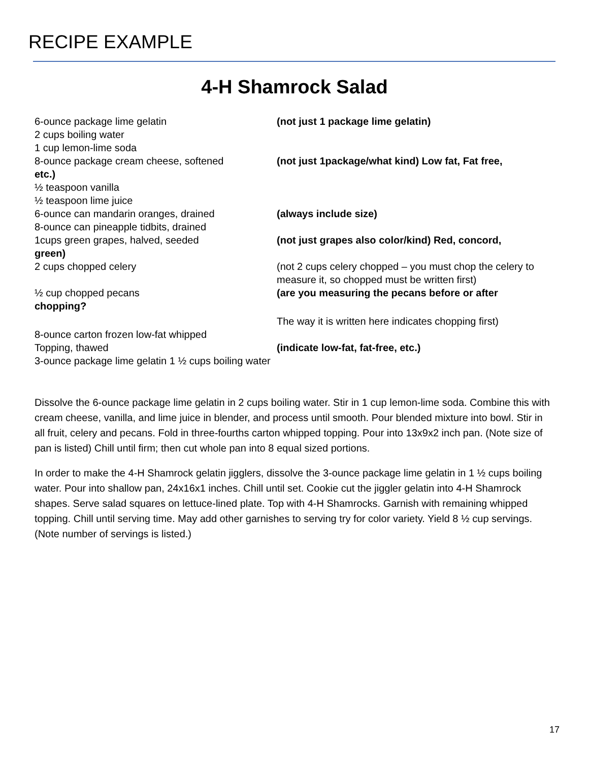RECIPE EXAMPLE
4-H Shamrock Salad
6-ounce package lime gelatin (not just 1 package lime gelatin)
2 cups boiling water
1 cup lemon-lime soda
8-ounce package cream cheese, softened (not just 1package/what kind) Low fat, Fat free,
etc.)
½ teaspoon vanilla
½ teaspoon lime juice
6-ounce can mandarin oranges, drained (always include size)
8-ounce can pineapple tidbits, drained
1cups green grapes, halved, seeded (not just grapes also color/kind) Red, concord,
green)
2 cups chopped celery (not 2 cups celery chopped – you must chop the celery to measure it, so chopped must be written first)
½ cup chopped pecans (are you measuring the pecans before or after
chopping?
The way it is written here indicates chopping first)
8-ounce carton frozen low-fat whipped
Topping, thawed (indicate low-fat, fat-free, etc.)
3-ounce package lime gelatin 1 ½ cups boiling water
Dissolve the 6-ounce package lime gelatin in 2 cups boiling water. Stir in 1 cup lemon-lime soda. Combine this with cream cheese, vanilla, and lime juice in blender, and process until smooth. Pour blended mixture into bowl. Stir in all fruit, celery and pecans. Fold in three-fourths carton whipped topping. Pour into 13x9x2 inch pan. (Note size of pan is listed) Chill until firm; then cut whole pan into 8 equal sized portions.
In order to make the 4-H Shamrock gelatin jigglers, dissolve the 3-ounce package lime gelatin in 1 ½ cups boiling water. Pour into shallow pan, 24x16x1 inches. Chill until set. Cookie cut the jiggler gelatin into 4-H Shamrock shapes. Serve salad squares on lettuce-lined plate. Top with 4-H Shamrocks. Garnish with remaining whipped topping. Chill until serving time. May add other garnishes to serving try for color variety. Yield 8 ½ cup servings. (Note number of servings is listed.)
17